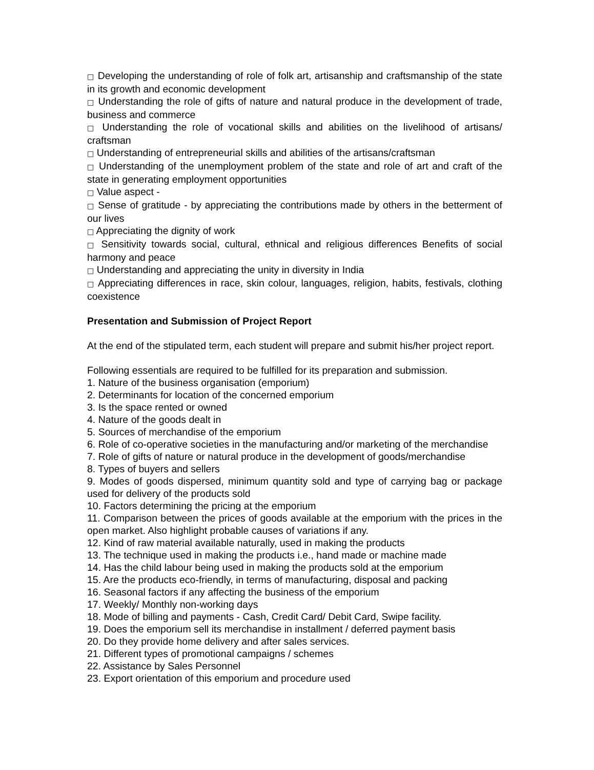□ Developing the understanding of role of folk art, artisanship and craftsmanship of the state in its growth and economic development
□ Understanding the role of gifts of nature and natural produce in the development of trade, business and commerce
□ Understanding the role of vocational skills and abilities on the livelihood of artisans/ craftsman
□ Understanding of entrepreneurial skills and abilities of the artisans/craftsman
□ Understanding of the unemployment problem of the state and role of art and craft of the state in generating employment opportunities
□ Value aspect -
□ Sense of gratitude - by appreciating the contributions made by others in the betterment of our lives
□ Appreciating the dignity of work
□ Sensitivity towards social, cultural, ethnical and religious differences Benefits of social harmony and peace
□ Understanding and appreciating the unity in diversity in India
□ Appreciating differences in race, skin colour, languages, religion, habits, festivals, clothing coexistence
Presentation and Submission of Project Report
At the end of the stipulated term, each student will prepare and submit his/her project report.
Following essentials are required to be fulfilled for its preparation and submission.
1. Nature of the business organisation (emporium)
2. Determinants for location of the concerned emporium
3. Is the space rented or owned
4. Nature of the goods dealt in
5. Sources of merchandise of the emporium
6. Role of co-operative societies in the manufacturing and/or marketing of the merchandise
7. Role of gifts of nature or natural produce in the development of goods/merchandise
8. Types of buyers and sellers
9. Modes of goods dispersed, minimum quantity sold and type of carrying bag or package used for delivery of the products sold
10. Factors determining the pricing at the emporium
11. Comparison between the prices of goods available at the emporium with the prices in the open market. Also highlight probable causes of variations if any.
12. Kind of raw material available naturally, used in making the products
13. The technique used in making the products i.e., hand made or machine made
14. Has the child labour being used in making the products sold at the emporium
15. Are the products eco-friendly, in terms of manufacturing, disposal and packing
16. Seasonal factors if any affecting the business of the emporium
17. Weekly/ Monthly non-working days
18. Mode of billing and payments - Cash, Credit Card/ Debit Card, Swipe facility.
19. Does the emporium sell its merchandise in installment / deferred payment basis
20. Do they provide home delivery and after sales services.
21. Different types of promotional campaigns / schemes
22. Assistance by Sales Personnel
23. Export orientation of this emporium and procedure used